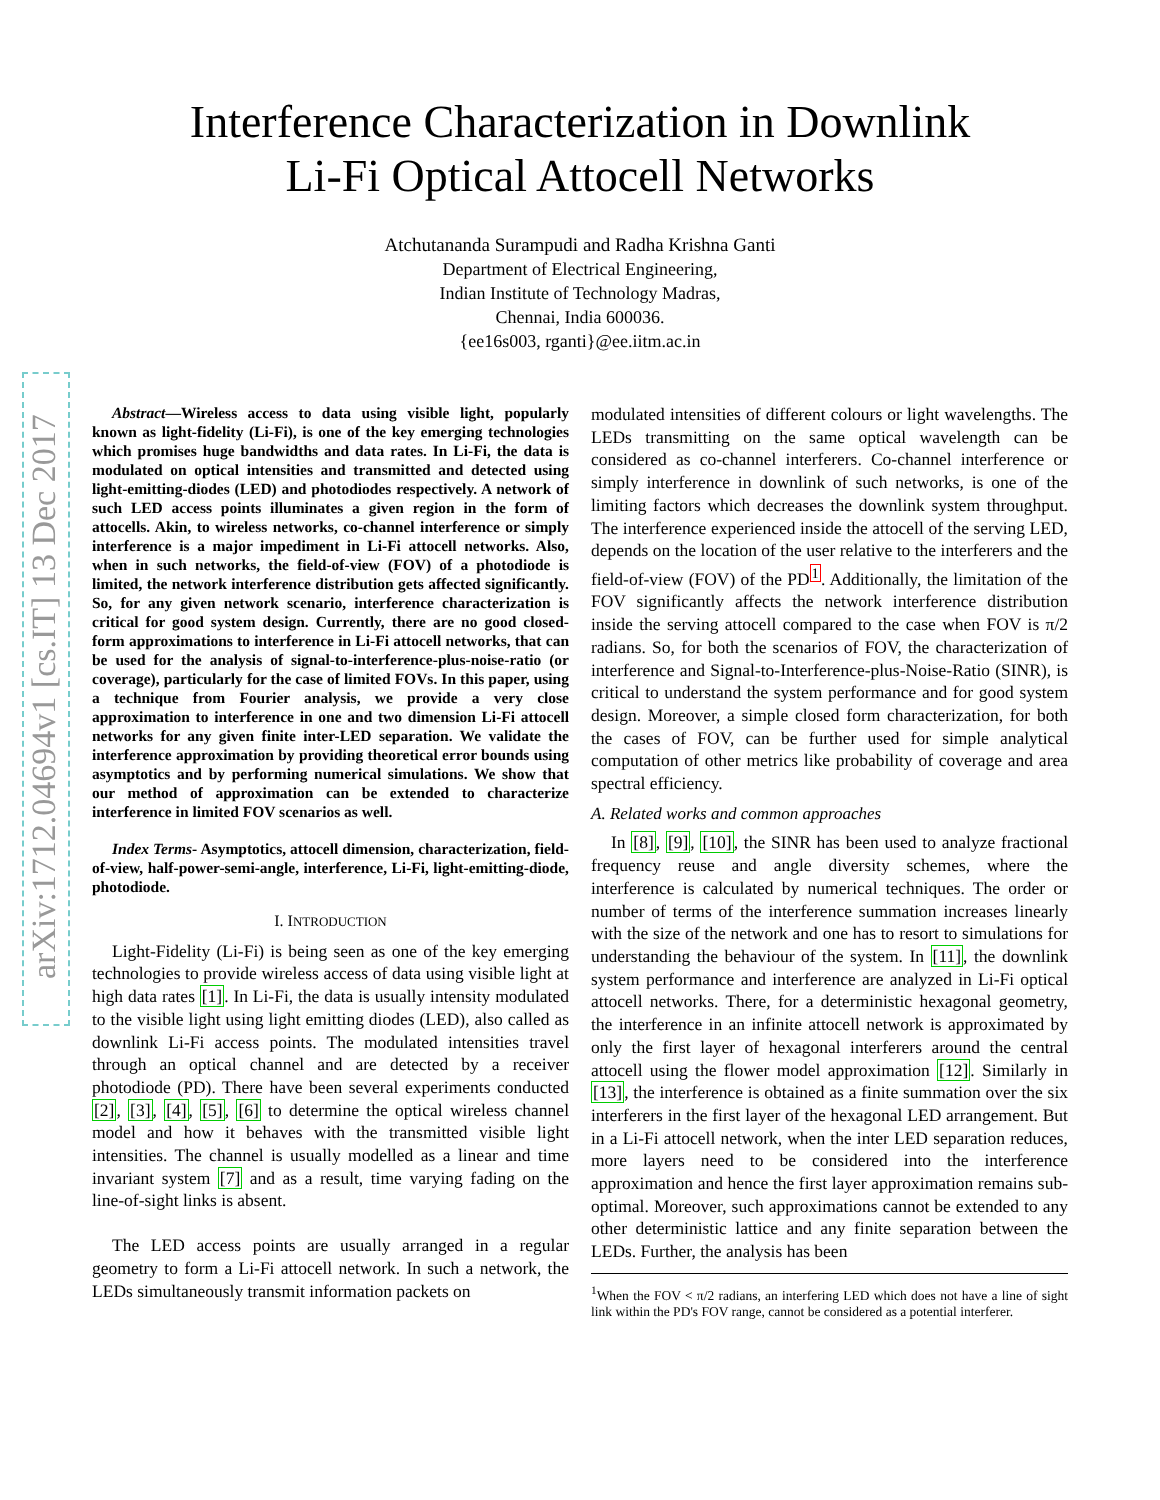arXiv:1712.04694v1 [cs.IT] 13 Dec 2017
Interference Characterization in Downlink
Li-Fi Optical Attocell Networks
Atchutananda Surampudi and Radha Krishna Ganti
Department of Electrical Engineering,
Indian Institute of Technology Madras,
Chennai, India 600036.
{ee16s003, rganti}@ee.iitm.ac.in
Abstract—Wireless access to data using visible light, popularly known as light-fidelity (Li-Fi), is one of the key emerging technologies which promises huge bandwidths and data rates. In Li-Fi, the data is modulated on optical intensities and transmitted and detected using light-emitting-diodes (LED) and photodiodes respectively. A network of such LED access points illuminates a given region in the form of attocells. Akin, to wireless networks, co-channel interference or simply interference is a major impediment in Li-Fi attocell networks. Also, when in such networks, the field-of-view (FOV) of a photodiode is limited, the network interference distribution gets affected significantly. So, for any given network scenario, interference characterization is critical for good system design. Currently, there are no good closed-form approximations to interference in Li-Fi attocell networks, that can be used for the analysis of signal-to-interference-plus-noise-ratio (or coverage), particularly for the case of limited FOVs. In this paper, using a technique from Fourier analysis, we provide a very close approximation to interference in one and two dimension Li-Fi attocell networks for any given finite inter-LED separation. We validate the interference approximation by providing theoretical error bounds using asymptotics and by performing numerical simulations. We show that our method of approximation can be extended to characterize interference in limited FOV scenarios as well.
Index Terms- Asymptotics, attocell dimension, characterization, field-of-view, half-power-semi-angle, interference, Li-Fi, light-emitting-diode, photodiode.
I. INTRODUCTION
Light-Fidelity (Li-Fi) is being seen as one of the key emerging technologies to provide wireless access of data using visible light at high data rates [1]. In Li-Fi, the data is usually intensity modulated to the visible light using light emitting diodes (LED), also called as downlink Li-Fi access points. The modulated intensities travel through an optical channel and are detected by a receiver photodiode (PD). There have been several experiments conducted [2], [3], [4], [5], [6] to determine the optical wireless channel model and how it behaves with the transmitted visible light intensities. The channel is usually modelled as a linear and time invariant system [7] and as a result, time varying fading on the line-of-sight links is absent.
The LED access points are usually arranged in a regular geometry to form a Li-Fi attocell network. In such a network, the LEDs simultaneously transmit information packets on
modulated intensities of different colours or light wavelengths. The LEDs transmitting on the same optical wavelength can be considered as co-channel interferers. Co-channel interference or simply interference in downlink of such networks, is one of the limiting factors which decreases the downlink system throughput. The interference experienced inside the attocell of the serving LED, depends on the location of the user relative to the interferers and the field-of-view (FOV) of the PD<sup>1</sup>. Additionally, the limitation of the FOV significantly affects the network interference distribution inside the serving attocell compared to the case when FOV is π/2 radians. So, for both the scenarios of FOV, the characterization of interference and Signal-to-Interference-plus-Noise-Ratio (SINR), is critical to understand the system performance and for good system design. Moreover, a simple closed form characterization, for both the cases of FOV, can be further used for simple analytical computation of other metrics like probability of coverage and area spectral efficiency.
A. Related works and common approaches
In [8], [9], [10], the SINR has been used to analyze fractional frequency reuse and angle diversity schemes, where the interference is calculated by numerical techniques. The order or number of terms of the interference summation increases linearly with the size of the network and one has to resort to simulations for understanding the behaviour of the system. In [11], the downlink system performance and interference are analyzed in Li-Fi optical attocell networks. There, for a deterministic hexagonal geometry, the interference in an infinite attocell network is approximated by only the first layer of hexagonal interferers around the central attocell using the flower model approximation [12]. Similarly in [13], the interference is obtained as a finite summation over the six interferers in the first layer of the hexagonal LED arrangement. But in a Li-Fi attocell network, when the inter LED separation reduces, more layers need to be considered into the interference approximation and hence the first layer approximation remains sub-optimal. Moreover, such approximations cannot be extended to any other deterministic lattice and any finite separation between the LEDs. Further, the analysis has been
<sup>1</sup> When the FOV < π/2 radians, an interfering LED which does not have a line of sight link within the PD's FOV range, cannot be considered as a potential interferer.